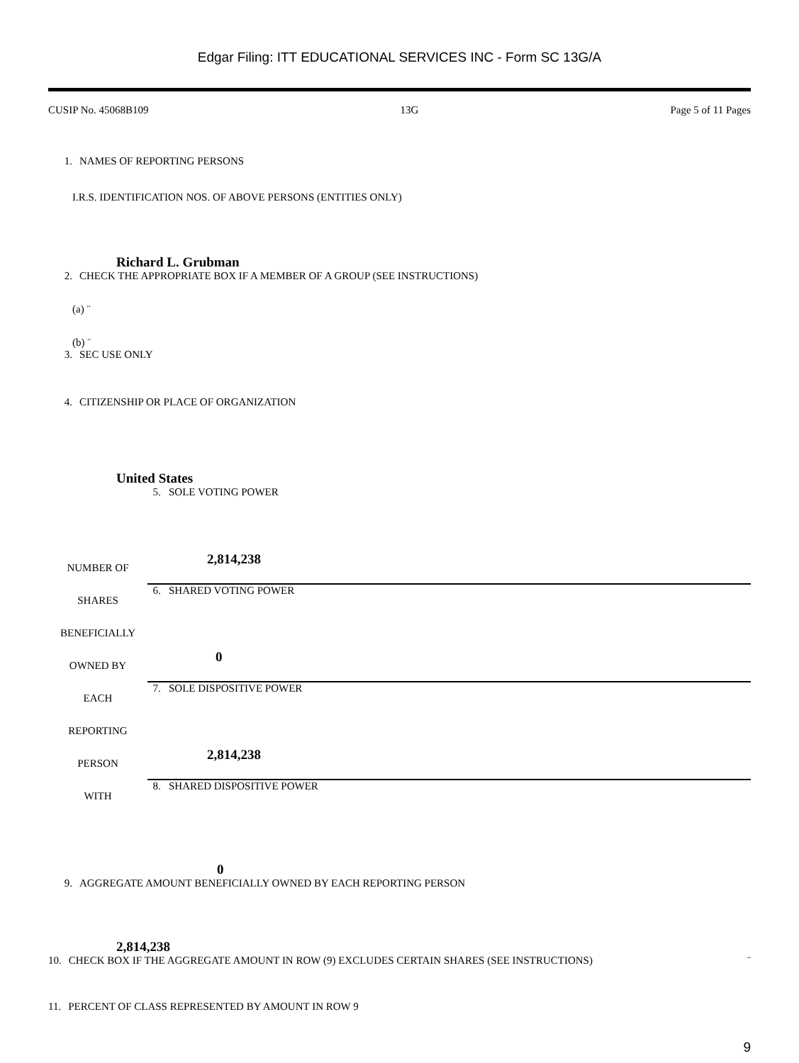Edgar Filing: ITT EDUCATIONAL SERVICES INC - Form SC 13G/A
CUSIP No. 45068B109 13G Page 5 of 11 Pages
1. NAMES OF REPORTING PERSONS
I.R.S. IDENTIFICATION NOS. OF ABOVE PERSONS (ENTITIES ONLY)
Richard L. Grubman
2. CHECK THE APPROPRIATE BOX IF A MEMBER OF A GROUP (SEE INSTRUCTIONS)
(a) ¨
(b) ¨
3. SEC USE ONLY
4. CITIZENSHIP OR PLACE OF ORGANIZATION
United States
| | 5. SOLE VOTING POWER |
| NUMBER OF | 2,814,238 |
| SHARES | 6. SHARED VOTING POWER |
| BENEFICIALLY | |
| OWNED BY | 0 |
| EACH | 7. SOLE DISPOSITIVE POWER |
| REPORTING | |
| PERSON | 2,814,238 |
| WITH | 8. SHARED DISPOSITIVE POWER |
0
9. AGGREGATE AMOUNT BENEFICIALLY OWNED BY EACH REPORTING PERSON
2,814,238
10. CHECK BOX IF THE AGGREGATE AMOUNT IN ROW (9) EXCLUDES CERTAIN SHARES (SEE INSTRUCTIONS) ¨
11. PERCENT OF CLASS REPRESENTED BY AMOUNT IN ROW 9
9